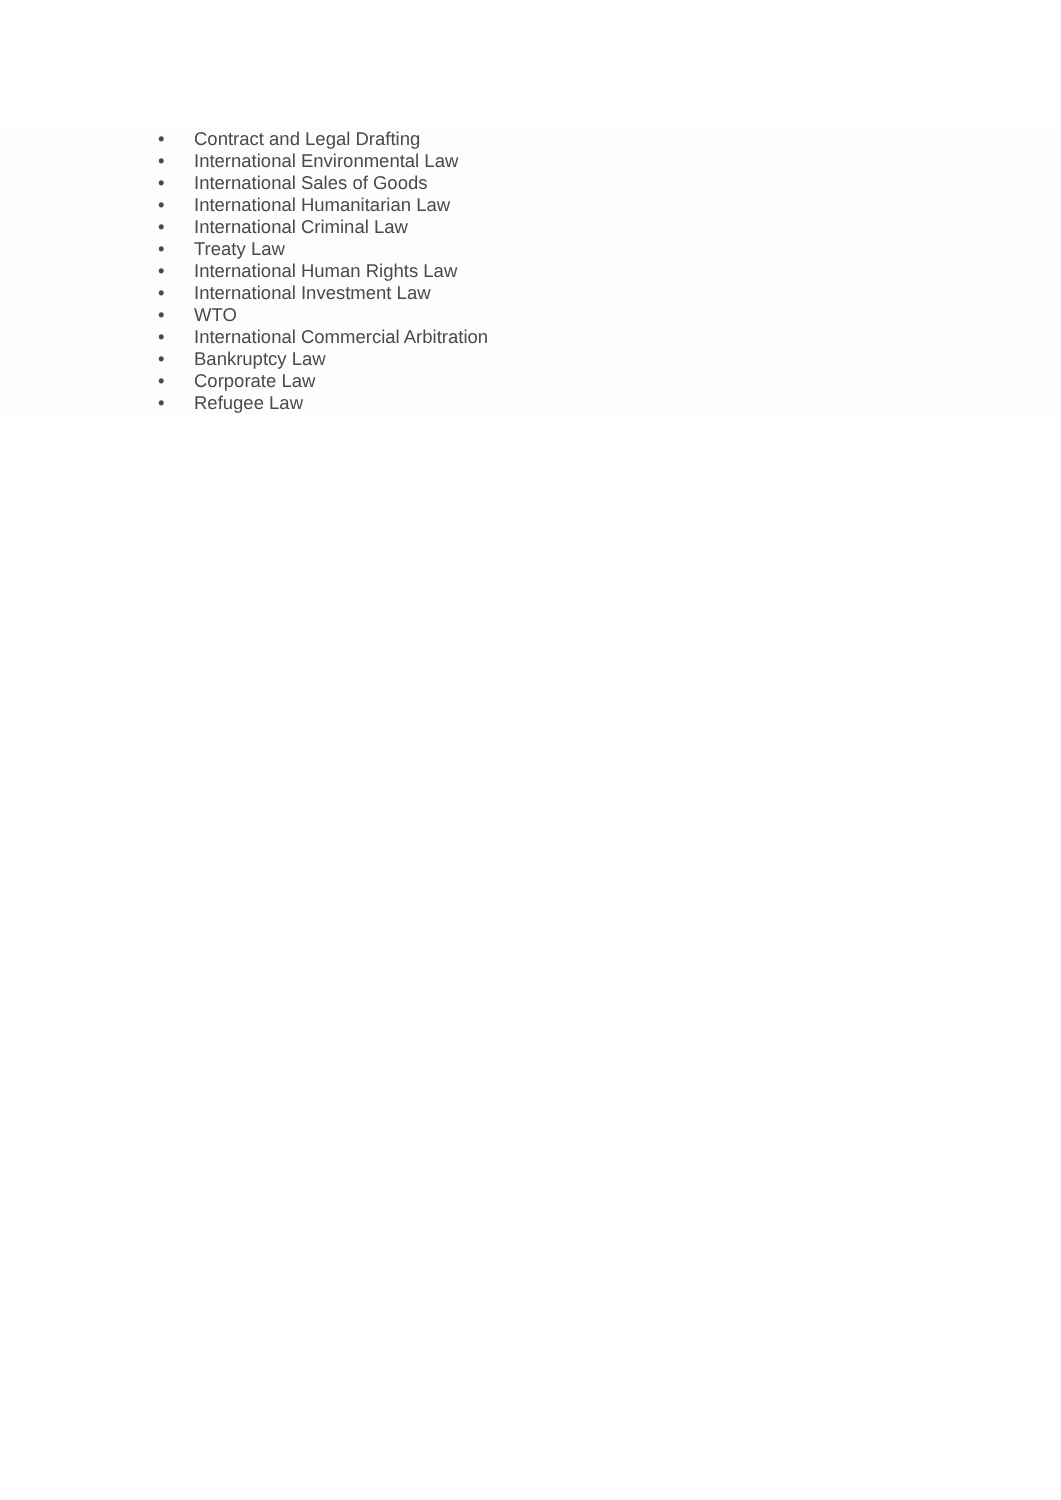• Contract and Legal Drafting
• International Environmental Law
• International Sales of Goods
• International Humanitarian Law
• International Criminal Law
• Treaty Law
• International Human Rights Law
• International Investment Law
• WTO
• International Commercial Arbitration
• Bankruptcy Law
• Corporate Law
• Refugee Law